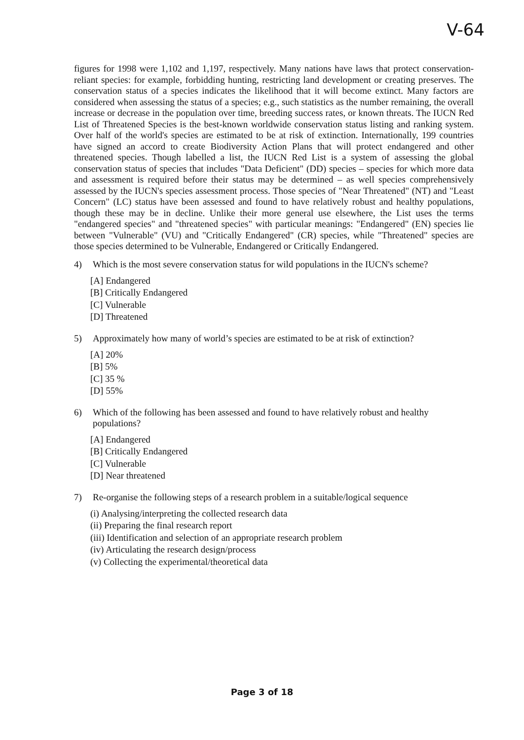V-64
figures for 1998 were 1,102 and 1,197, respectively. Many nations have laws that protect conservation-reliant species: for example, forbidding hunting, restricting land development or creating preserves. The conservation status of a species indicates the likelihood that it will become extinct. Many factors are considered when assessing the status of a species; e.g., such statistics as the number remaining, the overall increase or decrease in the population over time, breeding success rates, or known threats. The IUCN Red List of Threatened Species is the best-known worldwide conservation status listing and ranking system. Over half of the world's species are estimated to be at risk of extinction. Internationally, 199 countries have signed an accord to create Biodiversity Action Plans that will protect endangered and other threatened species. Though labelled a list, the IUCN Red List is a system of assessing the global conservation status of species that includes "Data Deficient" (DD) species – species for which more data and assessment is required before their status may be determined – as well species comprehensively assessed by the IUCN's species assessment process. Those species of "Near Threatened" (NT) and "Least Concern" (LC) status have been assessed and found to have relatively robust and healthy populations, though these may be in decline. Unlike their more general use elsewhere, the List uses the terms "endangered species" and "threatened species" with particular meanings: "Endangered" (EN) species lie between "Vulnerable" (VU) and "Critically Endangered" (CR) species, while "Threatened" species are those species determined to be Vulnerable, Endangered or Critically Endangered.
4) Which is the most severe conservation status for wild populations in the IUCN's scheme?
[A] Endangered
[B] Critically Endangered
[C] Vulnerable
[D] Threatened
5) Approximately how many of world’s species are estimated to be at risk of extinction?
[A] 20%
[B] 5%
[C] 35 %
[D] 55%
6) Which of the following has been assessed and found to have relatively robust and healthy populations?
[A] Endangered
[B] Critically Endangered
[C] Vulnerable
[D] Near threatened
7) Re-organise the following steps of a research problem in a suitable/logical sequence
(i) Analysing/interpreting the collected research data
(ii) Preparing the final research report
(iii) Identification and selection of an appropriate research problem
(iv) Articulating the research design/process
(v) Collecting the experimental/theoretical data
Page 3 of 18